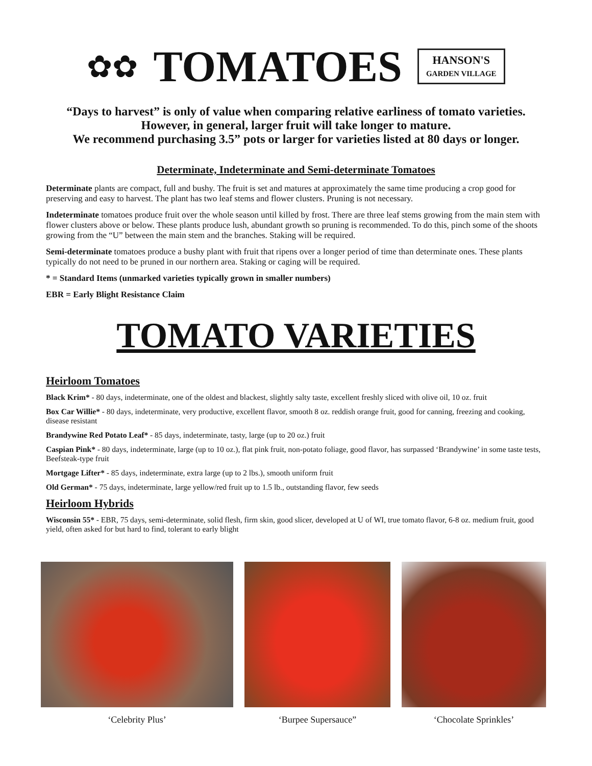✿✿
TOMATOES
HANSON'S
GARDEN VILLAGE
“Days to harvest” is only of value when comparing relative earliness of tomato varieties. However, in general, larger fruit will take longer to mature.
We recommend purchasing 3.5” pots or larger for varieties listed at 80 days or longer.
Determinate, Indeterminate and Semi-determinate Tomatoes
Determinate plants are compact, full and bushy. The fruit is set and matures at approximately the same time producing a crop good for preserving and easy to harvest. The plant has two leaf stems and flower clusters. Pruning is not necessary.
Indeterminate tomatoes produce fruit over the whole season until killed by frost. There are three leaf stems growing from the main stem with flower clusters above or below. These plants produce lush, abundant growth so pruning is recommended. To do this, pinch some of the shoots growing from the “U” between the main stem and the branches. Staking will be required.
Semi-determinate tomatoes produce a bushy plant with fruit that ripens over a longer period of time than determinate ones. These plants typically do not need to be pruned in our northern area. Staking or caging will be required.
* = Standard Items (unmarked varieties typically grown in smaller numbers)
EBR = Early Blight Resistance Claim
TOMATO VARIETIES
Heirloom Tomatoes
Black Krim* - 80 days, indeterminate, one of the oldest and blackest, slightly salty taste, excellent freshly sliced with olive oil, 10 oz. fruit
Box Car Willie* - 80 days, indeterminate, very productive, excellent flavor, smooth 8 oz. reddish orange fruit, good for canning, freezing and cooking, disease resistant
Brandywine Red Potato Leaf* - 85 days, indeterminate, tasty, large (up to 20 oz.) fruit
Caspian Pink* - 80 days, indeterminate, large (up to 10 oz.), flat pink fruit, non-potato foliage, good flavor, has surpassed ‘Brandywine’ in some taste tests, Beefsteak-type fruit
Mortgage Lifter* - 85 days, indeterminate, extra large (up to 2 lbs.), smooth uniform fruit
Old German* - 75 days, indeterminate, large yellow/red fruit up to 1.5 lb., outstanding flavor, few seeds
Heirloom Hybrids
Wisconsin 55* - EBR, 75 days, semi-determinate, solid flesh, firm skin, good slicer, developed at U of WI, true tomato flavor, 6-8 oz. medium fruit, good yield, often asked for but hard to find, tolerant to early blight
‘Celebrity Plus’ ‘Burpee Supersauce” ‘Chocolate Sprinkles’